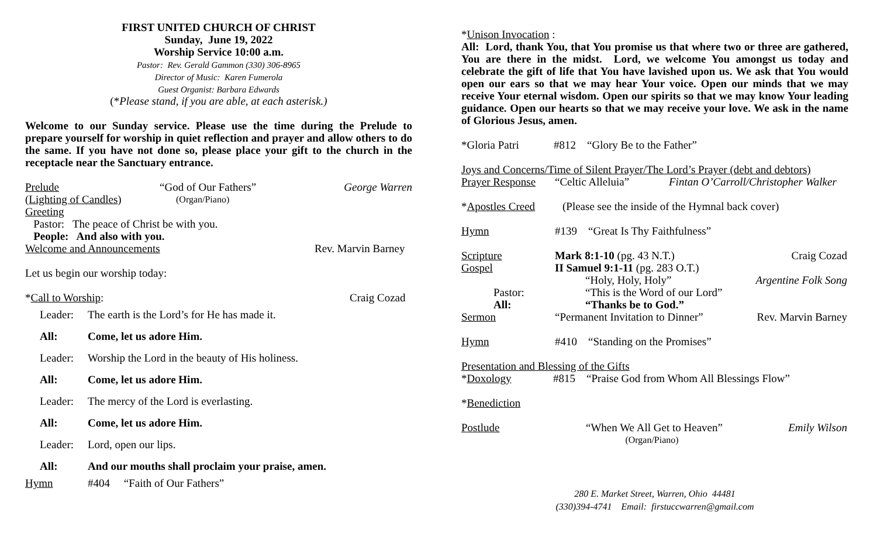FIRST UNITED CHURCH OF CHRIST
Sunday, June 19, 2022
Worship Service 10:00 a.m.
Pastor: Rev. Gerald Gammon (330) 306-8965
Director of Music: Karen Fumerola
Guest Organist: Barbara Edwards
(*Please stand, if you are able, at each asterisk.)
Welcome to our Sunday service. Please use the time during the Prelude to prepare yourself for worship in quiet reflection and prayer and allow others to do the same. If you have not done so, please place your gift to the church in the receptacle near the Sanctuary entrance.
Prelude “God of Our Fathers” George Warren
(Lighting of Candles) (Organ/Piano)
Greeting
Pastor: The peace of Christ be with you.
People: And also with you.
Welcome and Announcements Rev. Marvin Barney
Let us begin our worship today:
*Call to Worship: Craig Cozad
Leader: The earth is the Lord’s for He has made it.
All: Come, let us adore Him.
Leader: Worship the Lord in the beauty of His holiness.
All: Come, let us adore Him.
Leader: The mercy of the Lord is everlasting.
All: Come, let us adore Him.
Leader: Lord, open our lips.
All: And our mouths shall proclaim your praise, amen.
Hymn #404 “Faith of Our Fathers”
*Unison Invocation :
All: Lord, thank You, that You promise us that where two or three are gathered, You are there in the midst. Lord, we welcome You amongst us today and celebrate the gift of life that You have lavished upon us. We ask that You would open our ears so that we may hear Your voice. Open our minds that we may receive Your eternal wisdom. Open our spirits so that we may know Your leading guidance. Open our hearts so that we may receive your love. We ask in the name of Glorious Jesus, amen.
*Gloria Patri #812 “Glory Be to the Father”
Joys and Concerns/Time of Silent Prayer/The Lord’s Prayer (debt and debtors)
Prayer Response “Celtic Alleluia” Fintan O’Carroll/Christopher Walker
*Apostles Creed (Please see the inside of the Hymnal back cover)
Hymn #139 “Great Is Thy Faithfulness”
Scripture Mark 8:1-10 (pg. 43 N.T.) Craig Cozad
Gospel II Samuel 9:1-11 (pg. 283 O.T.)
“Holy, Holy, Holy” Argentine Folk Song
Pastor: “This is the Word of our Lord”
All: “Thanks be to God.”
Sermon “Permanent Invitation to Dinner” Rev. Marvin Barney
Hymn #410 “Standing on the Promises”
Presentation and Blessing of the Gifts
*Doxology #815 “Praise God from Whom All Blessings Flow”
*Benediction
Postlude “When We All Get to Heaven” Emily Wilson
(Organ/Piano)
280 E. Market Street, Warren, Ohio 44481
(330)394-4741 Email: firstuccwarren@gmail.com